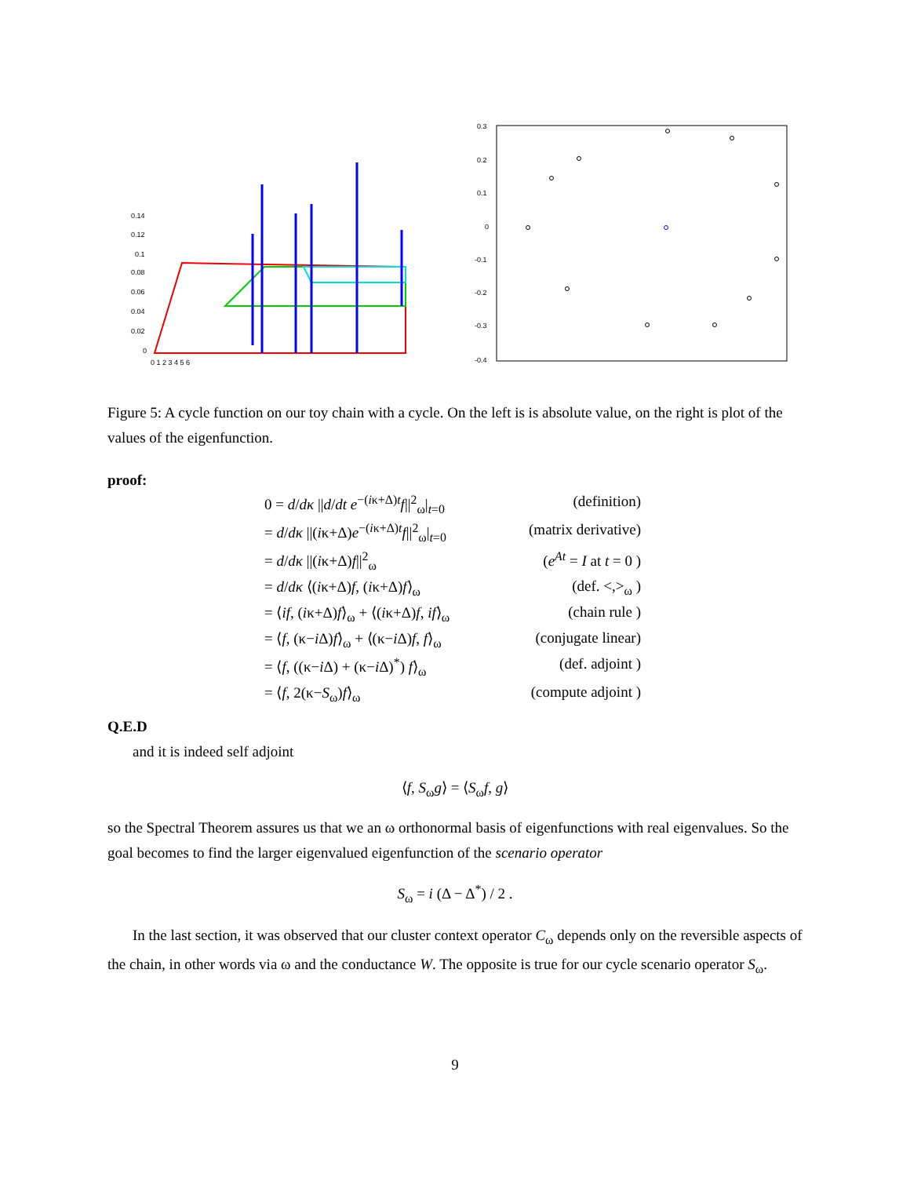0.14
0.12
0.1
0.08
0.06
0.04
0.02
0
0 1 2 3 4 5 6
0.3
0.2
0.1
0
-0.1
-0.2
-0.3
-0.4
Figure 5: A cycle function on our toy chain with a cycle. On the left is is absolute value, on the right is plot of the values of the eigenfunction.
proof:
0 = d/dκ ||d/dt e<sup>−(iκ+Δ)t</sup>f||<sup>2</sup><sub>ω</sub>|<sub>t=0</sub>
(definition)
= d/dκ ||(iκ+Δ)e<sup>−(iκ+Δ)t</sup>f||<sup>2</sup><sub>ω</sub>|<sub>t=0</sub>
(matrix derivative)
= d/dκ ||(iκ+Δ)f||<sup>2</sup><sub>ω</sub>
(e<sup>At</sup> = I at t = 0 )
= d/dκ ⟨(iκ+Δ)f, (iκ+Δ)f⟩<sub>ω</sub>
(def. <,><sub>ω</sub> )
= ⟨if, (iκ+Δ)f⟩<sub>ω</sub> + ⟨(iκ+Δ)f, if⟩<sub>ω</sub>
(chain rule )
= ⟨f, (κ−i Δ)f⟩<sub>ω</sub> + ⟨(κ−i Δ)f, f⟩<sub>ω</sub>
(conjugate linear)
= ⟨f, ((κ−i Δ) + (κ−i Δ)<sup>*</sup>) f⟩<sub>ω</sub>
(def. adjoint )
= ⟨f, 2(κ−S<sub>ω</sub>)f⟩<sub>ω</sub>
(compute adjoint )
Q.E.D
and it is indeed self adjoint
⟨f, S<sub>ω</sub>g⟩ = ⟨S<sub>ω</sub>f, g⟩
so the Spectral Theorem assures us that we an ω orthonormal basis of eigenfunctions with real eigenvalues. So the goal becomes to find the larger eigenvalued eigenfunction of the scenario operator
S<sub>ω</sub> = i (Δ − Δ<sup>*</sup>) / 2 .
In the last section, it was observed that our cluster context operator C<sub>ω</sub> depends only on the reversible aspects of the chain, in other words via ω and the conductance W. The opposite is true for our cycle scenario operator S<sub>ω</sub>.
9